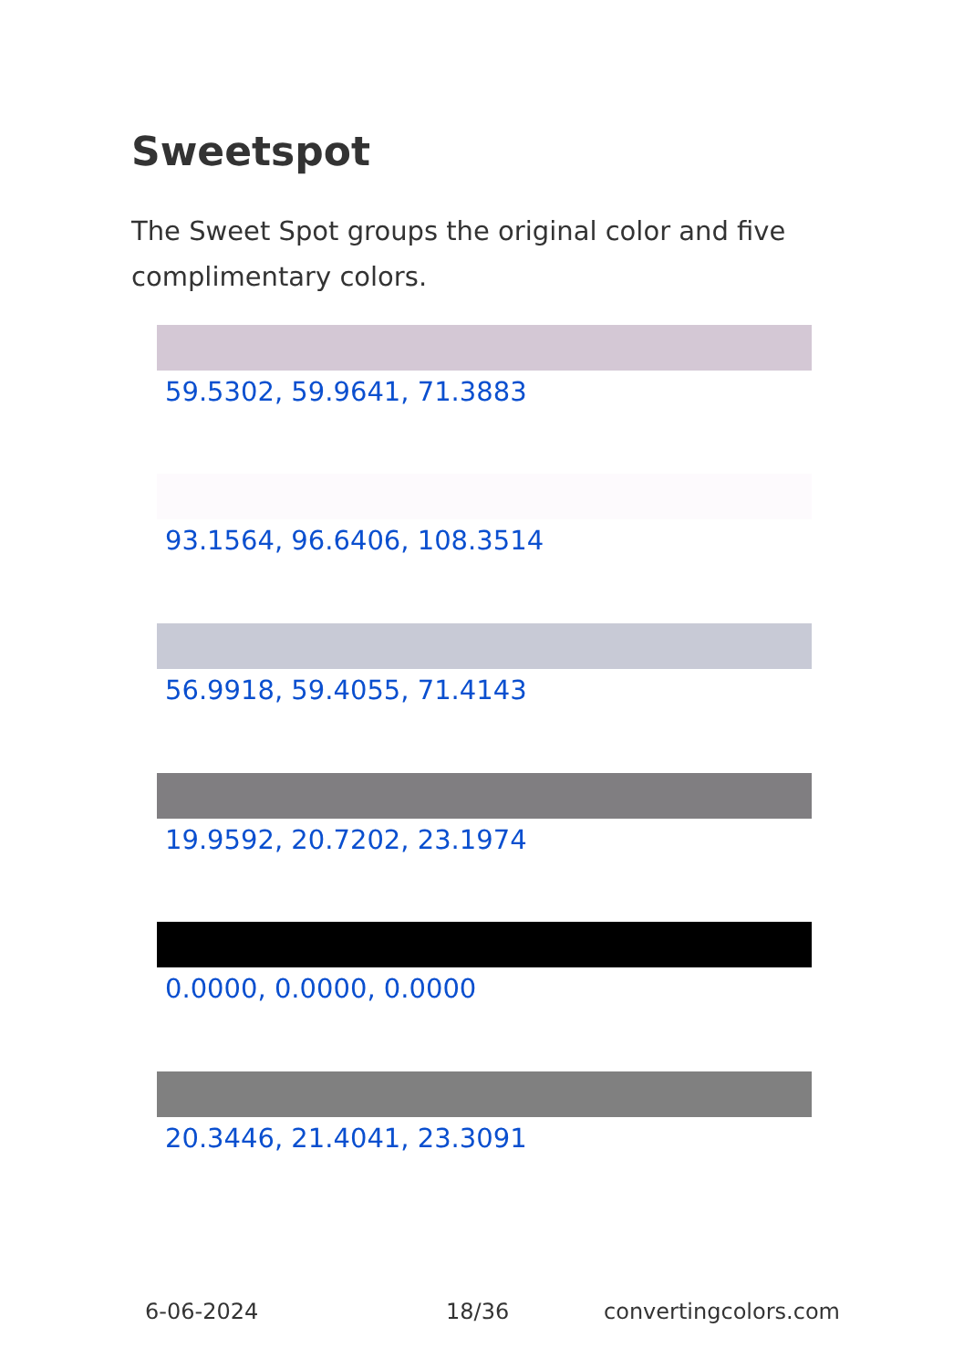Sweetspot
The Sweet Spot groups the original color and five complimentary colors.
59.5302, 59.9641, 71.3883
93.1564, 96.6406, 108.3514
56.9918, 59.4055, 71.4143
19.9592, 20.7202, 23.1974
0.0000, 0.0000, 0.0000
20.3446, 21.4041, 23.3091
6-06-2024 18/36 convertingcolors.com